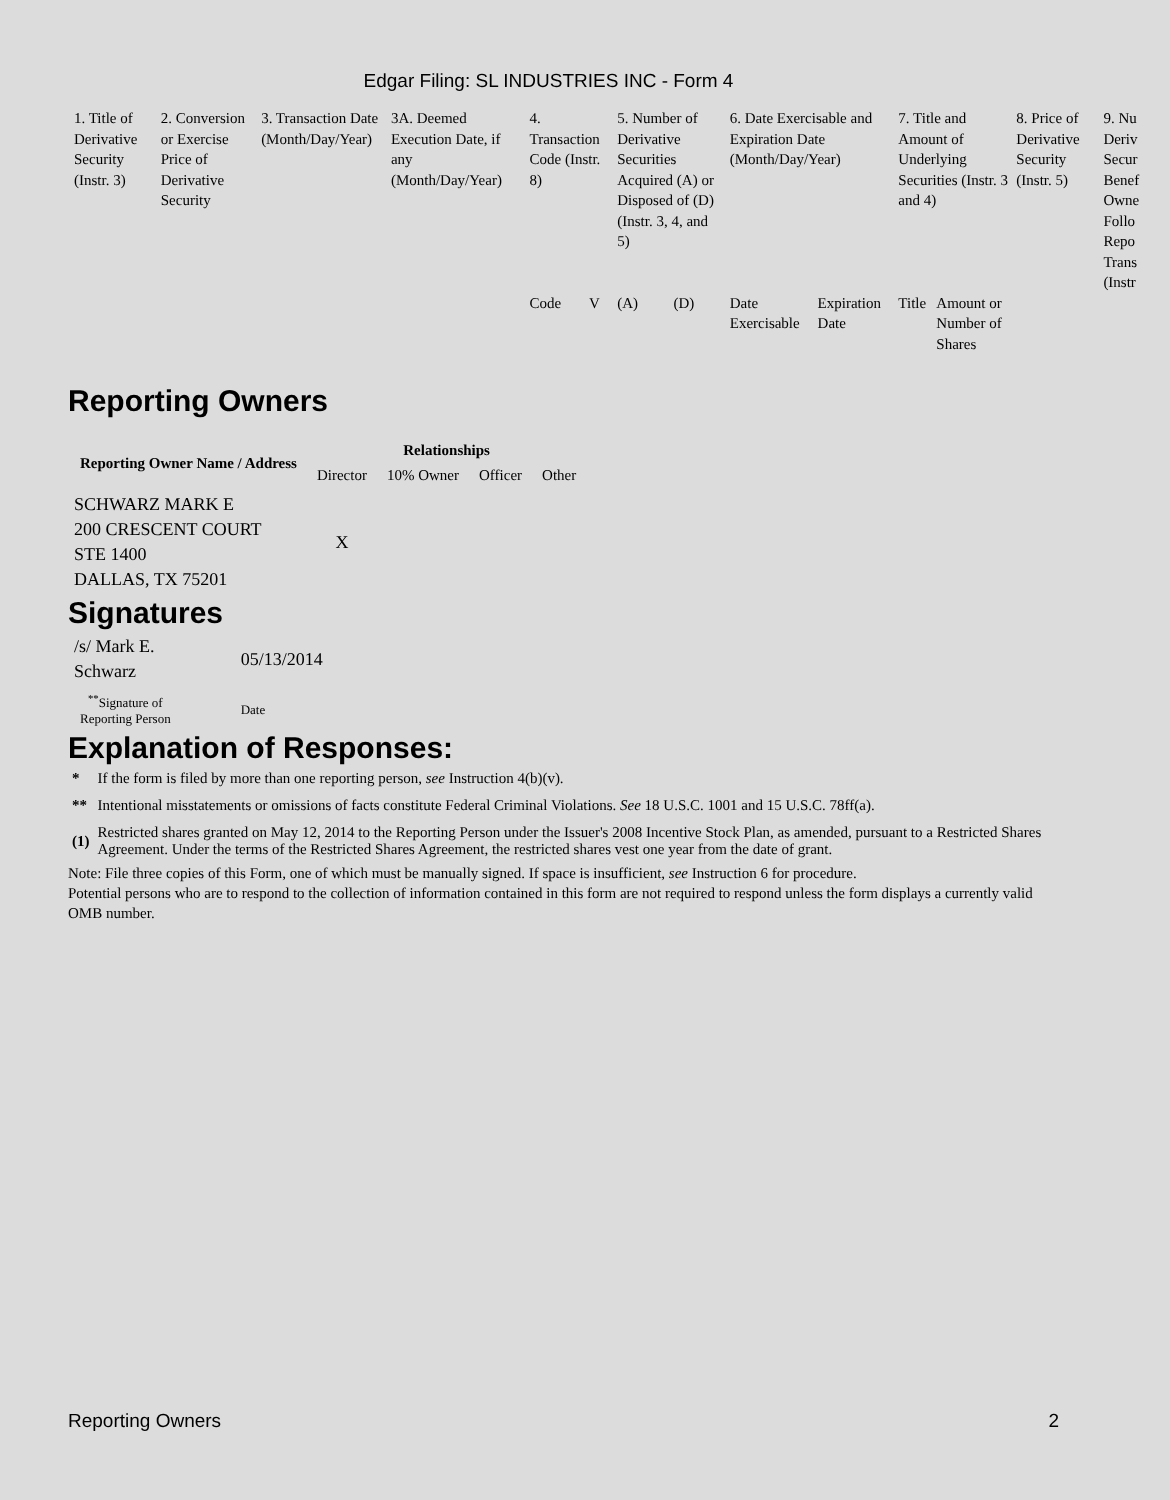Edgar Filing: SL INDUSTRIES INC - Form 4
| 1. Title of Derivative Security (Instr. 3) | 2. Conversion or Exercise Price of Derivative Security | 3. Transaction Date (Month/Day/Year) | 3A. Deemed Execution Date, if any (Month/Day/Year) | 4. Transaction Code (Instr. 8) | | 5. Number of Derivative Securities Acquired (A) or Disposed of (D) (Instr. 3, 4, and 5) | | 6. Date Exercisable and Expiration Date (Month/Day/Year) | | 7. Title and Amount of Underlying Securities (Instr. 3 and 4) | | 8. Price of Derivative Security (Instr. 5) | 9. Nu Deriv Secur Benef Owne Follo Repo Trans (Instr |
| | | | | Code | V | (A) | (D) | Date Exercisable | Expiration Date | Title | Amount or Number of Shares | | |
Reporting Owners
| Reporting Owner Name / Address | Relationships | | | |
| --- | --- | --- | --- | --- |
| | Director | 10% Owner | Officer | Other |
| SCHWARZ MARK E 200 CRESCENT COURT STE 1400 DALLAS, TX 75201 | X | | | |
Signatures
| /s/ Mark E. Schwarz | 05/13/2014 |
| <sup>**</sup> Signature of Reporting Person | Date |
Explanation of Responses:
| * | If the form is filed by more than one reporting person, see Instruction 4(b)(v). |
| ** | Intentional misstatements or omissions of facts constitute Federal Criminal Violations. See 18 U.S.C. 1001 and 15 U.S.C. 78ff(a). |
| (1) | Restricted shares granted on May 12, 2014 to the Reporting Person under the Issuer's 2008 Incentive Stock Plan, as amended, pursuant to a Restricted Shares Agreement. Under the terms of the Restricted Shares Agreement, the restricted shares vest one year from the date of grant. |
Note: File three copies of this Form, one of which must be manually signed. If space is insufficient, see Instruction 6 for procedure.
Potential persons who are to respond to the collection of information contained in this form are not required to respond unless the form displays a currently valid OMB number.
Reporting Owners 2